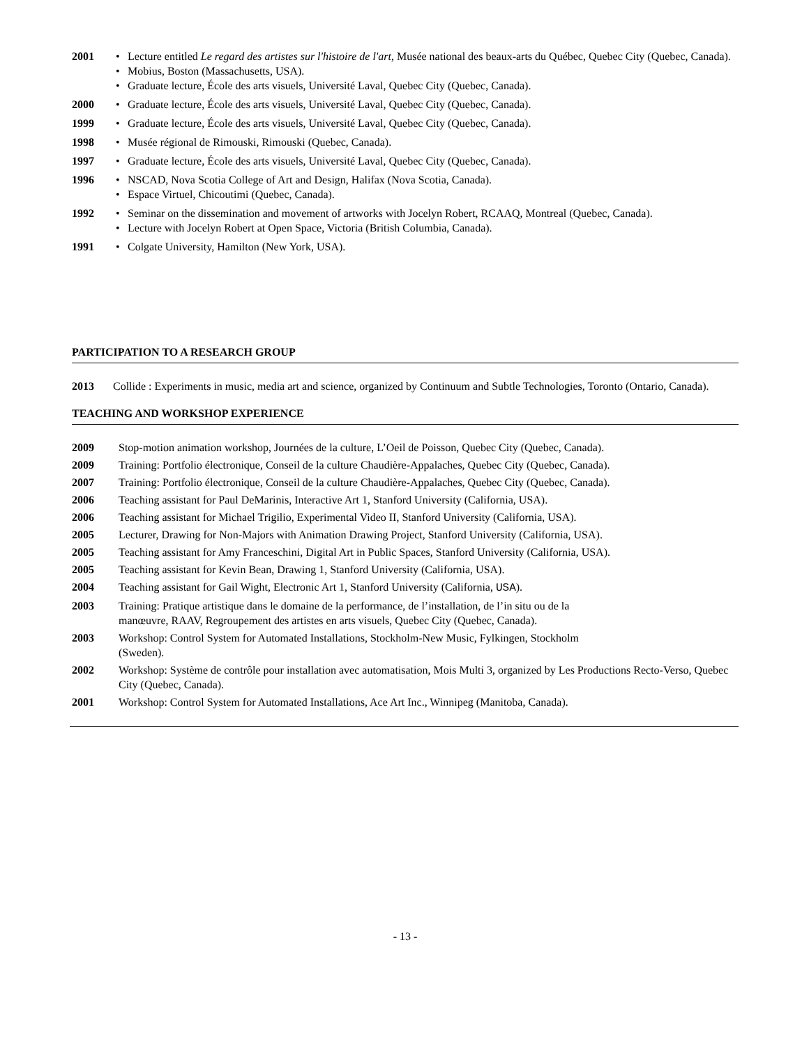2001
• Lecture entitled Le regard des artistes sur l'histoire de l'art, Musée national des beaux-arts du Québec, Quebec City (Quebec, Canada).
• Mobius, Boston (Massachusetts, USA).
• Graduate lecture, École des arts visuels, Université Laval, Quebec City (Quebec, Canada).
2000
• Graduate lecture, École des arts visuels, Université Laval, Quebec City (Quebec, Canada).
1999
• Graduate lecture, École des arts visuels, Université Laval, Quebec City (Quebec, Canada).
1998
• Musée régional de Rimouski, Rimouski (Quebec, Canada).
1997
• Graduate lecture, École des arts visuels, Université Laval, Quebec City (Quebec, Canada).
1996
• NSCAD, Nova Scotia College of Art and Design, Halifax (Nova Scotia, Canada).
• Espace Virtuel, Chicoutimi (Quebec, Canada).
1992
• Seminar on the dissemination and movement of artworks with Jocelyn Robert, RCAAQ, Montreal (Quebec, Canada).
• Lecture with Jocelyn Robert at Open Space, Victoria (British Columbia, Canada).
1991
• Colgate University, Hamilton (New York, USA).
PARTICIPATION TO A RESEARCH GROUP
2013 Collide : Experiments in music, media art and science, organized by Continuum and Subtle Technologies, Toronto (Ontario, Canada).
TEACHING AND WORKSHOP EXPERIENCE
2009 Stop-motion animation workshop, Journées de la culture, L’Oeil de Poisson, Quebec City (Quebec, Canada).
2009 Training: Portfolio électronique, Conseil de la culture Chaudière-Appalaches, Quebec City (Quebec, Canada).
2007 Training: Portfolio électronique, Conseil de la culture Chaudière-Appalaches, Quebec City (Quebec, Canada).
2006 Teaching assistant for Paul DeMarinis, Interactive Art 1, Stanford University (California, USA).
2006 Teaching assistant for Michael Trigilio, Experimental Video II, Stanford University (California, USA).
2005 Lecturer, Drawing for Non-Majors with Animation Drawing Project, Stanford University (California, USA).
2005 Teaching assistant for Amy Franceschini, Digital Art in Public Spaces, Stanford University (California, USA).
2005 Teaching assistant for Kevin Bean, Drawing 1, Stanford University (California, USA).
2004 Teaching assistant for Gail Wight, Electronic Art 1, Stanford University (California, USA).
2003 Training: Pratique artistique dans le domaine de la performance, de l’installation, de l’in situ ou de la
manœuvre, RAAV, Regroupement des artistes en arts visuels, Quebec City (Quebec, Canada).
2003 Workshop: Control System for Automated Installations, Stockholm-New Music, Fylkingen, Stockholm
(Sweden).
2002 Workshop: Système de contrôle pour installation avec automatisation, Mois Multi 3, organized by Les Productions Recto-Verso, Quebec City (Quebec, Canada).
2001 Workshop: Control System for Automated Installations, Ace Art Inc., Winnipeg (Manitoba, Canada).
- 13 -